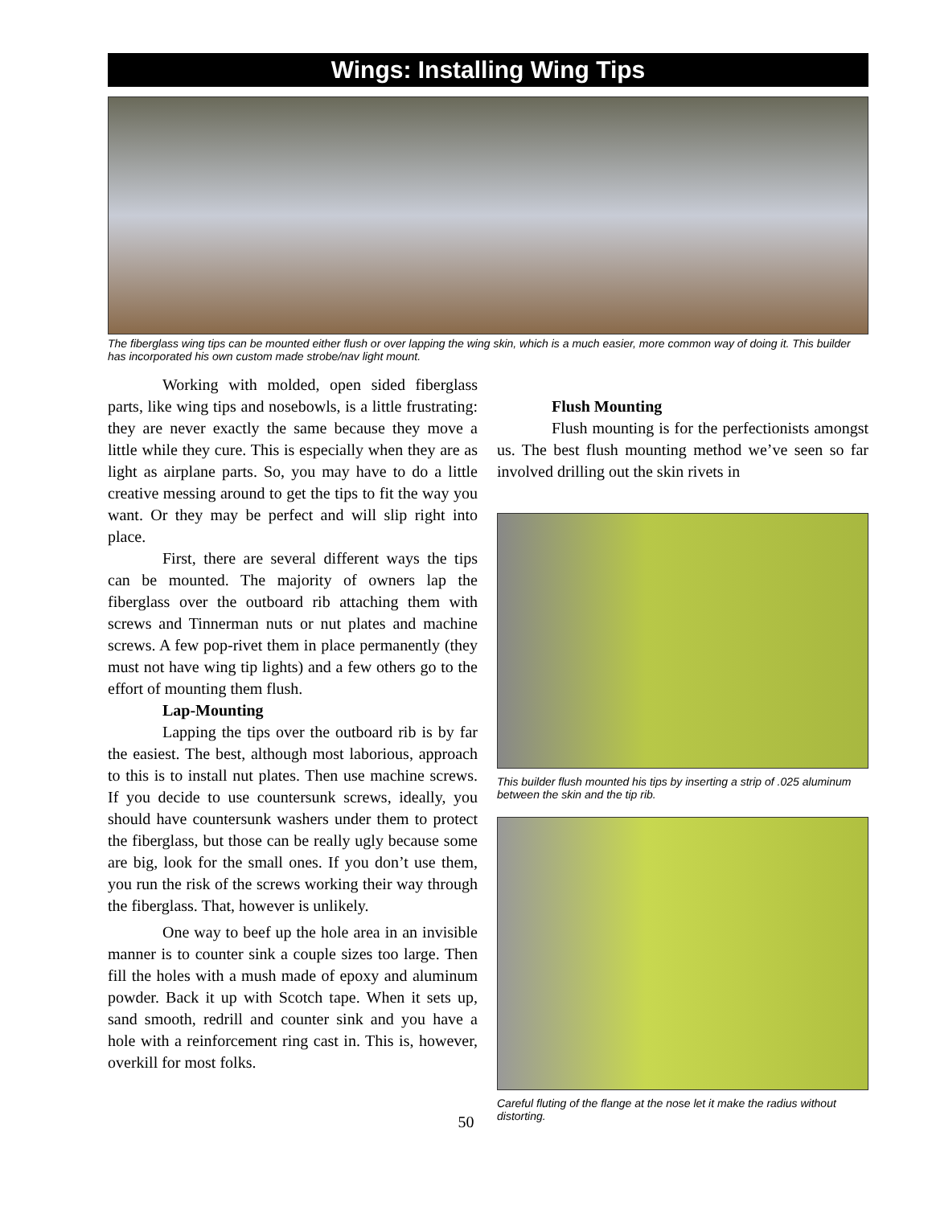Wings: Installing Wing Tips
The fiberglass wing tips can be mounted either flush or over lapping the wing skin, which is a much easier, more common way of doing it. This builder has incorporated his own custom made strobe/nav light mount.
Working with molded, open sided fiberglass parts, like wing tips and nosebowls, is a little frustrating: they are never exactly the same because they move a little while they cure. This is especially when they are as light as airplane parts. So, you may have to do a little creative messing around to get the tips to fit the way you want. Or they may be perfect and will slip right into place.
First, there are several different ways the tips can be mounted. The majority of owners lap the fiberglass over the outboard rib attaching them with screws and Tinnerman nuts or nut plates and machine screws. A few pop-rivet them in place permanently (they must not have wing tip lights) and a few others go to the effort of mounting them flush.
Lap-Mounting
Lapping the tips over the outboard rib is by far the easiest. The best, although most laborious, approach to this is to install nut plates. Then use machine screws. If you decide to use countersunk screws, ideally, you should have countersunk washers under them to protect the fiberglass, but those can be really ugly because some are big, look for the small ones. If you don’t use them, you run the risk of the screws working their way through the fiberglass. That, however is unlikely.
One way to beef up the hole area in an invisible manner is to counter sink a couple sizes too large. Then fill the holes with a mush made of epoxy and aluminum powder. Back it up with Scotch tape. When it sets up, sand smooth, redrill and counter sink and you have a hole with a reinforcement ring cast in. This is, however, overkill for most folks.
Flush Mounting
Flush mounting is for the perfectionists amongst us. The best flush mounting method we’ve seen so far involved drilling out the skin rivets in
This builder flush mounted his tips by inserting a strip of .025 aluminum between the skin and the tip rib.
Careful fluting of the flange at the nose let it make the radius without distorting.
50